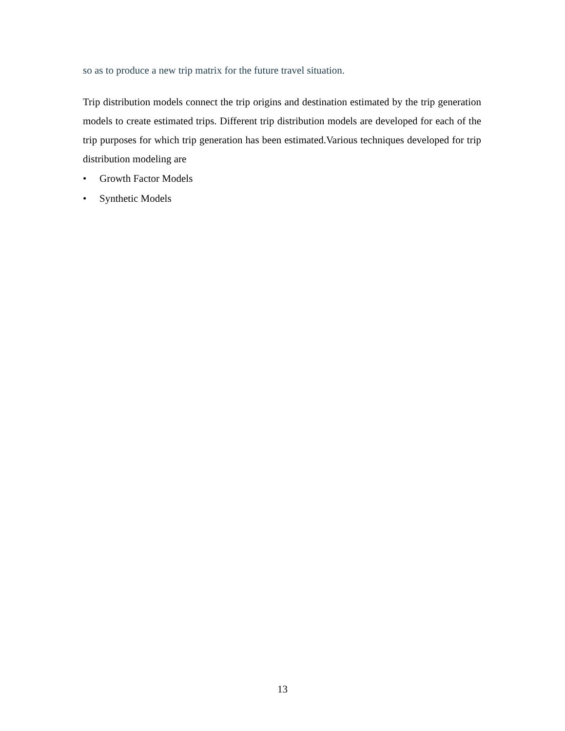so as to produce a new trip matrix for the future travel situation.
Trip distribution models connect the trip origins and destination estimated by the trip generation models to create estimated trips. Different trip distribution models are developed for each of the trip purposes for which trip generation has been estimated.Various techniques developed for trip distribution modeling are
• Growth Factor Models
• Synthetic Models
13